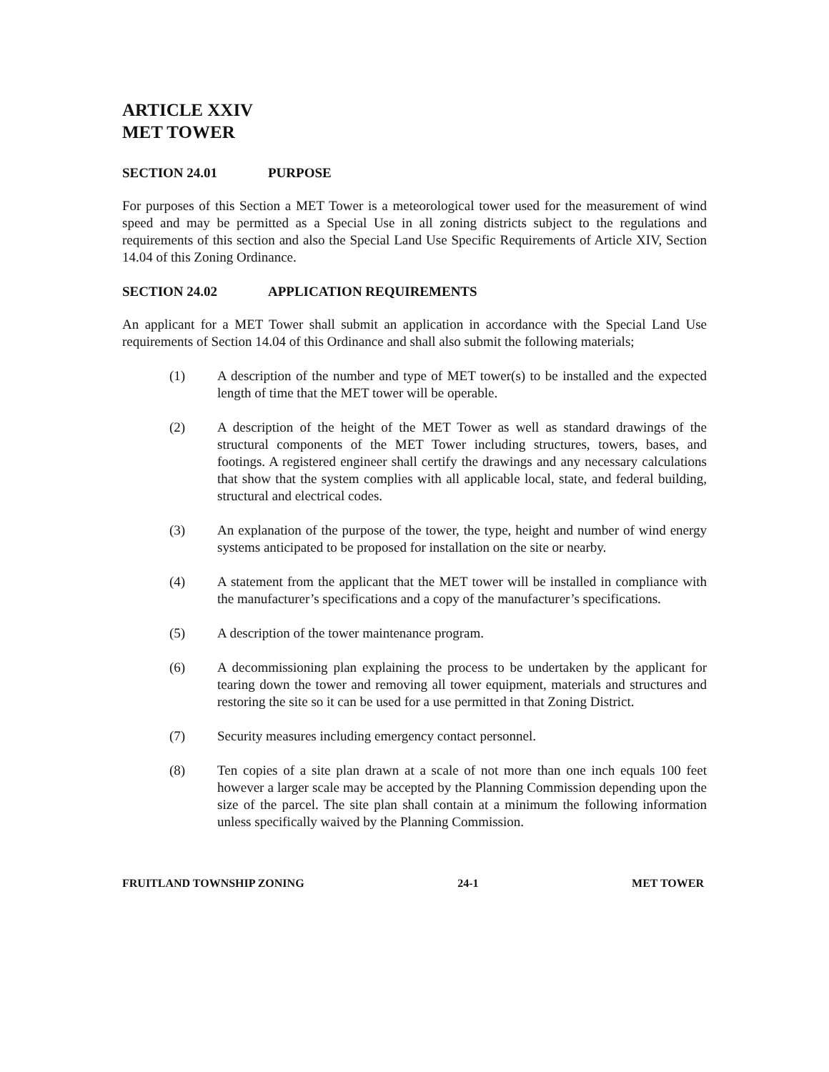ARTICLE XXIV
MET TOWER
SECTION 24.01 PURPOSE
For purposes of this Section a MET Tower is a meteorological tower used for the measurement of wind speed and may be permitted as a Special Use in all zoning districts subject to the regulations and requirements of this section and also the Special Land Use Specific Requirements of Article XIV, Section 14.04 of this Zoning Ordinance.
SECTION 24.02 APPLICATION REQUIREMENTS
An applicant for a MET Tower shall submit an application in accordance with the Special Land Use requirements of Section 14.04 of this Ordinance and shall also submit the following materials;
(1) A description of the number and type of MET tower(s) to be installed and the expected length of time that the MET tower will be operable.
(2) A description of the height of the MET Tower as well as standard drawings of the structural components of the MET Tower including structures, towers, bases, and footings. A registered engineer shall certify the drawings and any necessary calculations that show that the system complies with all applicable local, state, and federal building, structural and electrical codes.
(3) An explanation of the purpose of the tower, the type, height and number of wind energy systems anticipated to be proposed for installation on the site or nearby.
(4) A statement from the applicant that the MET tower will be installed in compliance with the manufacturer’s specifications and a copy of the manufacturer’s specifications.
(5) A description of the tower maintenance program.
(6) A decommissioning plan explaining the process to be undertaken by the applicant for tearing down the tower and removing all tower equipment, materials and structures and restoring the site so it can be used for a use permitted in that Zoning District.
(7) Security measures including emergency contact personnel.
(8) Ten copies of a site plan drawn at a scale of not more than one inch equals 100 feet however a larger scale may be accepted by the Planning Commission depending upon the size of the parcel. The site plan shall contain at a minimum the following information unless specifically waived by the Planning Commission.
FRUITLAND TOWNSHIP ZONING 24-1 MET TOWER